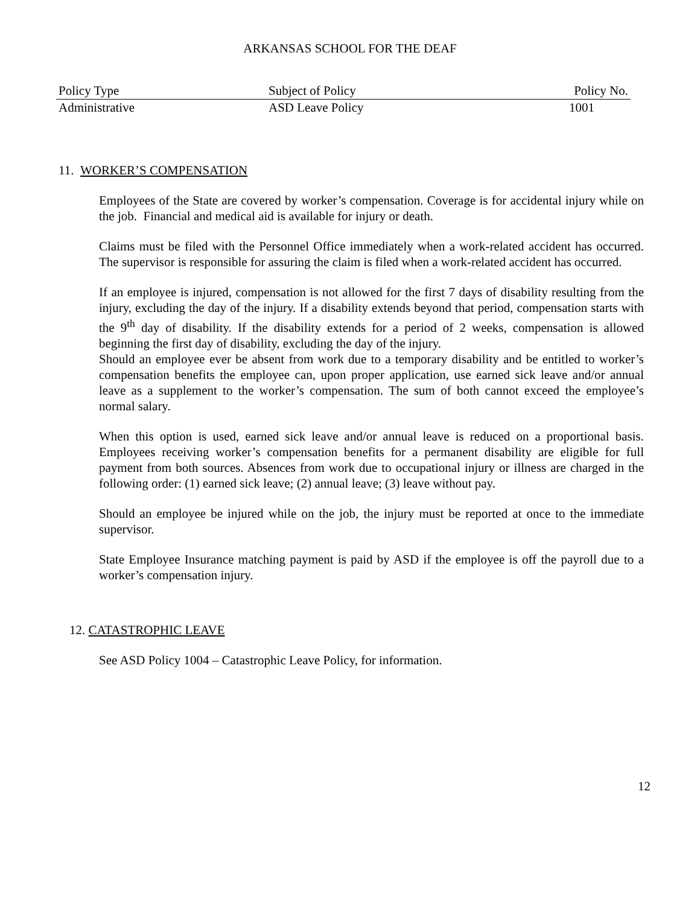ARKANSAS SCHOOL FOR THE DEAF
| Policy Type | Subject of Policy | Policy No. |
| Administrative | ASD Leave Policy | 1001 |
11. WORKER’S COMPENSATION
Employees of the State are covered by worker’s compensation. Coverage is for accidental injury while on the job. Financial and medical aid is available for injury or death.
Claims must be filed with the Personnel Office immediately when a work-related accident has occurred. The supervisor is responsible for assuring the claim is filed when a work-related accident has occurred.
If an employee is injured, compensation is not allowed for the first 7 days of disability resulting from the injury, excluding the day of the injury. If a disability extends beyond that period, compensation starts with the 9<sup>th</sup> day of disability. If the disability extends for a period of 2 weeks, compensation is allowed beginning the first day of disability, excluding the day of the injury.
Should an employee ever be absent from work due to a temporary disability and be entitled to worker’s compensation benefits the employee can, upon proper application, use earned sick leave and/or annual leave as a supplement to the worker’s compensation. The sum of both cannot exceed the employee’s normal salary.
When this option is used, earned sick leave and/or annual leave is reduced on a proportional basis. Employees receiving worker’s compensation benefits for a permanent disability are eligible for full payment from both sources. Absences from work due to occupational injury or illness are charged in the following order: (1) earned sick leave; (2) annual leave; (3) leave without pay.
Should an employee be injured while on the job, the injury must be reported at once to the immediate supervisor.
State Employee Insurance matching payment is paid by ASD if the employee is off the payroll due to a worker’s compensation injury.
12. CATASTROPHIC LEAVE
See ASD Policy 1004 – Catastrophic Leave Policy, for information.
12